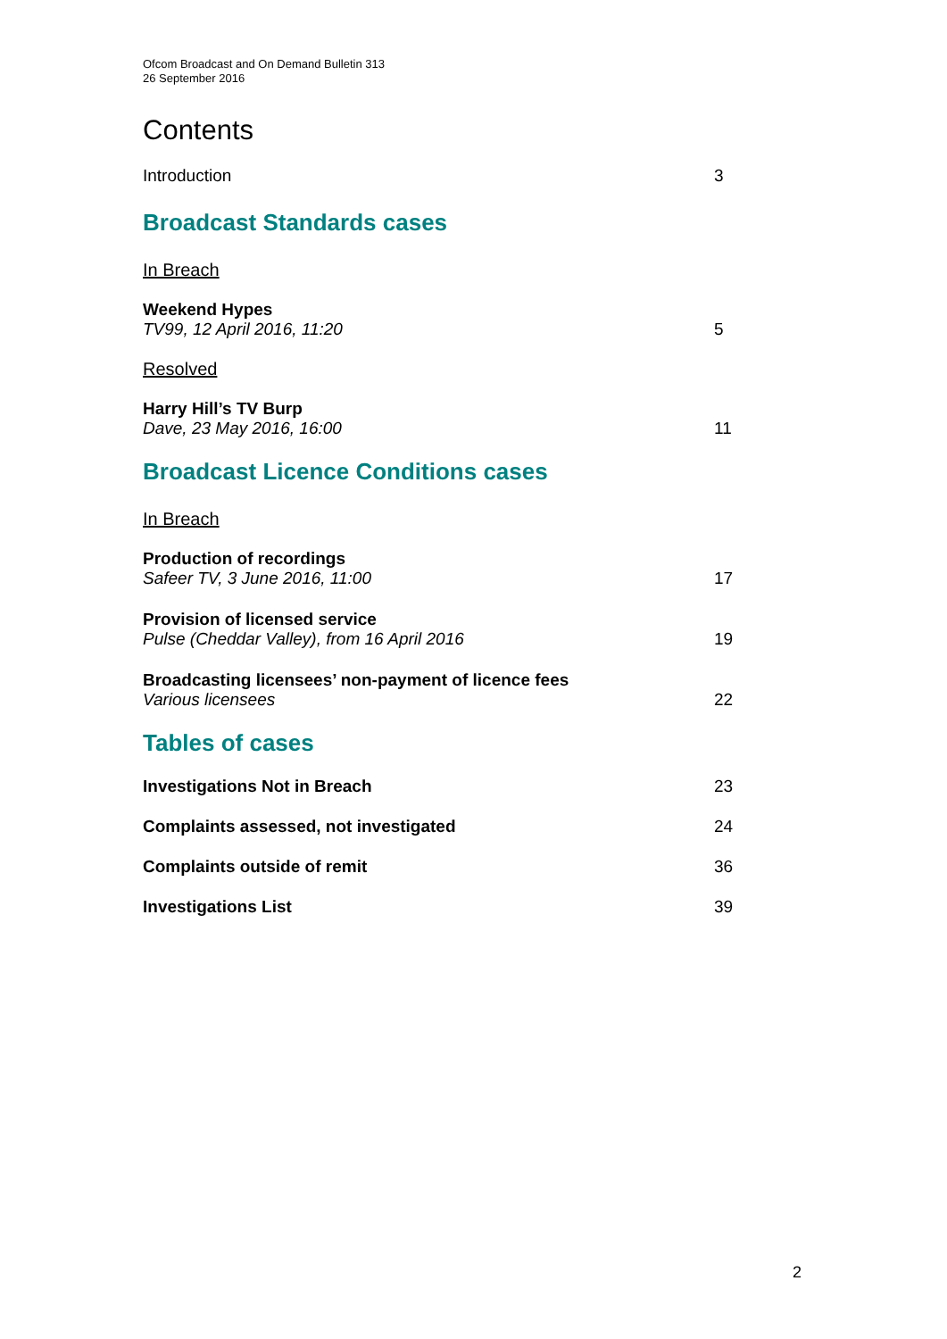Ofcom Broadcast and On Demand Bulletin 313
26 September 2016
Contents
Introduction 3
Broadcast Standards cases
In Breach
Weekend Hypes
TV99, 12 April 2016, 11:20 5
Resolved
Harry Hill’s TV Burp
Dave, 23 May 2016, 16:00 11
Broadcast Licence Conditions cases
In Breach
Production of recordings
Safeer TV, 3 June 2016, 11:00 17
Provision of licensed service
Pulse (Cheddar Valley), from 16 April 2016 19
Broadcasting licensees’ non-payment of licence fees
Various licensees 22
Tables of cases
Investigations Not in Breach 23
Complaints assessed, not investigated 24
Complaints outside of remit 36
Investigations List 39
2